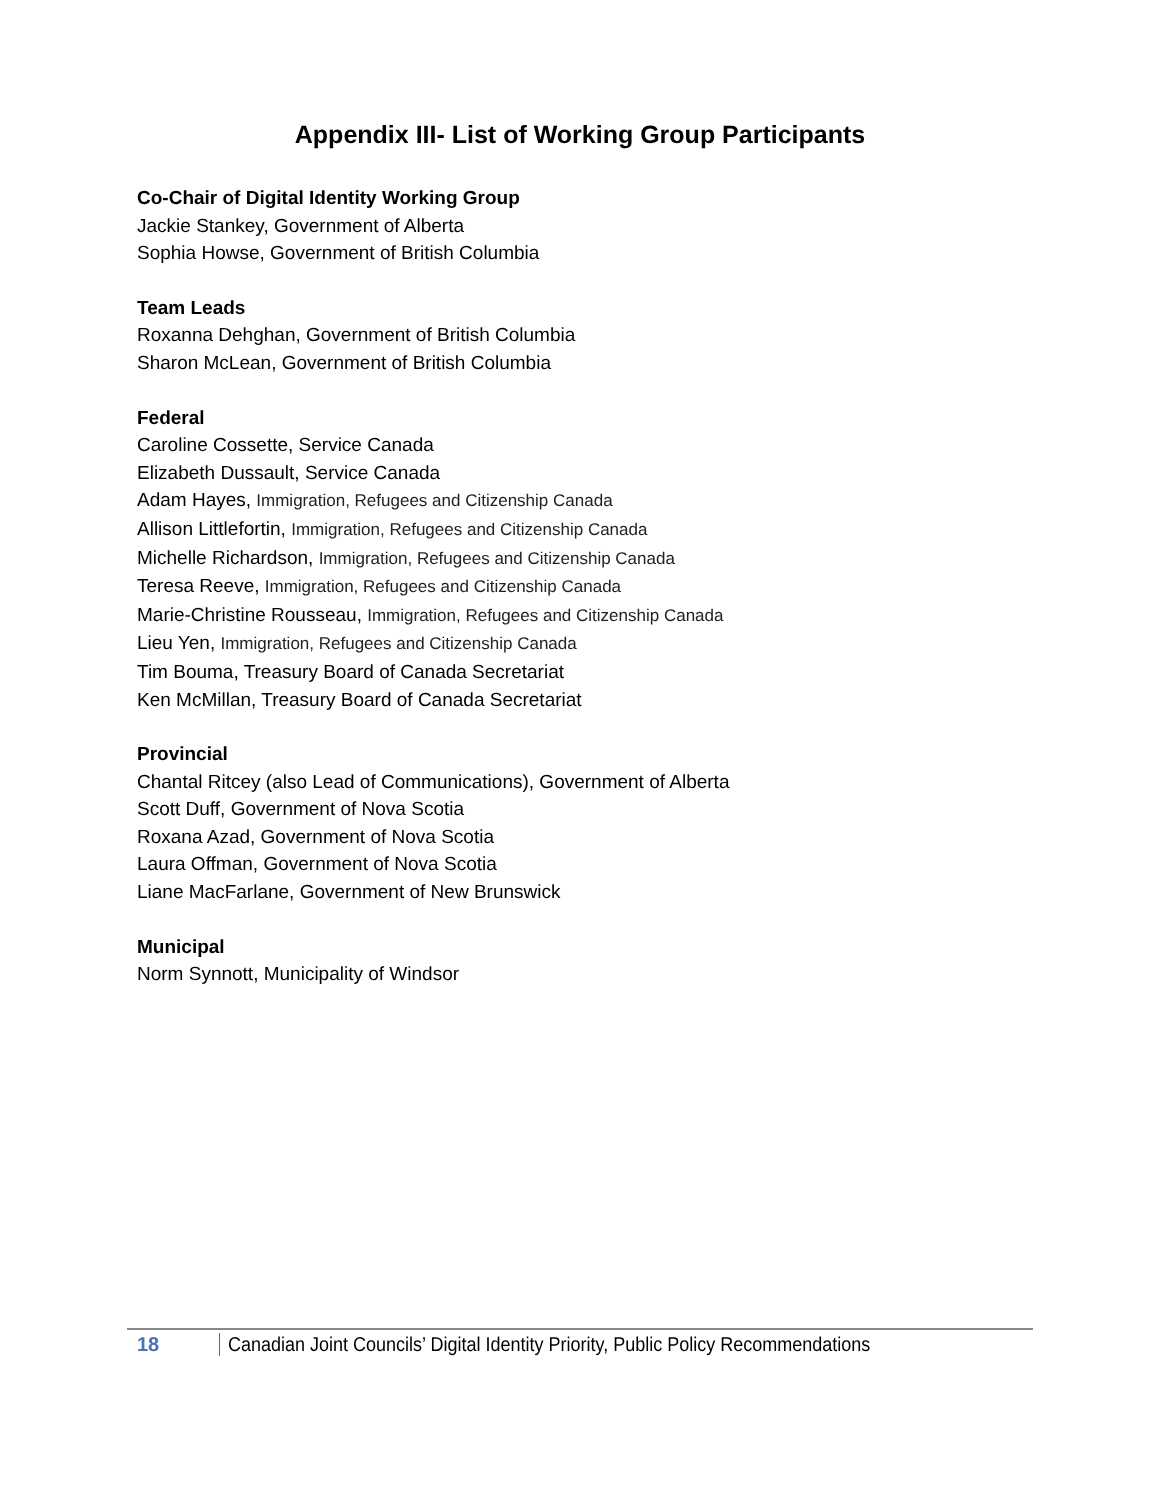Appendix III- List of Working Group Participants
Co-Chair of Digital Identity Working Group
Jackie Stankey, Government of Alberta
Sophia Howse, Government of British Columbia
Team Leads
Roxanna Dehghan, Government of British Columbia
Sharon McLean, Government of British Columbia
Federal
Caroline Cossette, Service Canada
Elizabeth Dussault, Service Canada
Adam Hayes, Immigration, Refugees and Citizenship Canada
Allison Littlefortin, Immigration, Refugees and Citizenship Canada
Michelle Richardson, Immigration, Refugees and Citizenship Canada
Teresa Reeve, Immigration, Refugees and Citizenship Canada
Marie-Christine Rousseau, Immigration, Refugees and Citizenship Canada
Lieu Yen, Immigration, Refugees and Citizenship Canada
Tim Bouma, Treasury Board of Canada Secretariat
Ken McMillan, Treasury Board of Canada Secretariat
Provincial
Chantal Ritcey (also Lead of Communications), Government of Alberta
Scott Duff, Government of Nova Scotia
Roxana Azad, Government of Nova Scotia
Laura Offman, Government of Nova Scotia
Liane MacFarlane, Government of New Brunswick
Municipal
Norm Synnott, Municipality of Windsor
18 Canadian Joint Councils’ Digital Identity Priority, Public Policy Recommendations